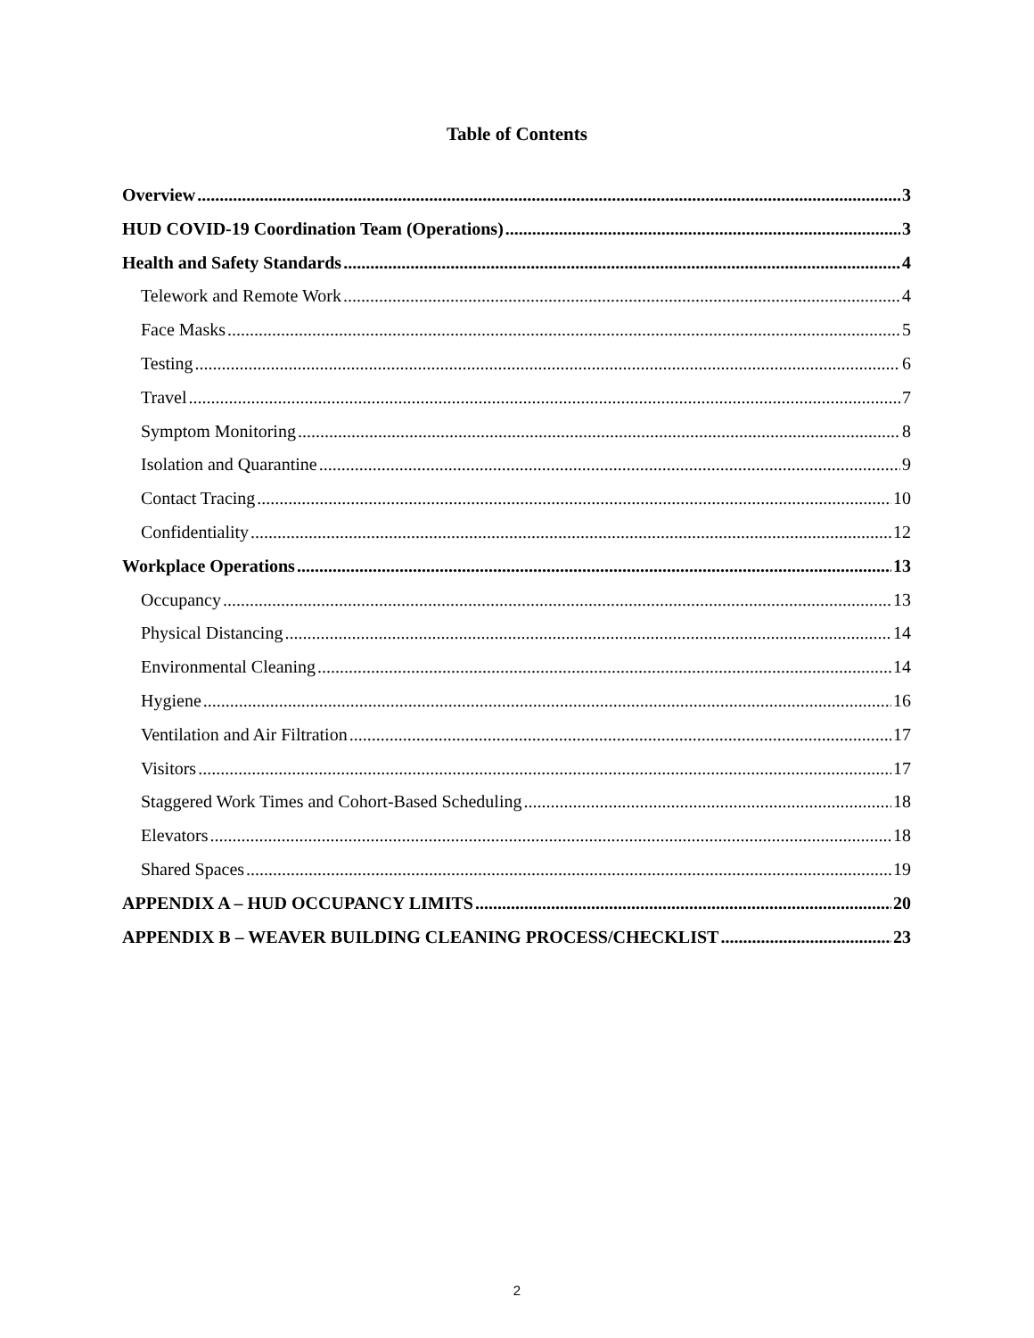Table of Contents
Overview 3
HUD COVID-19 Coordination Team (Operations) 3
Health and Safety Standards 4
Telework and Remote Work 4
Face Masks 5
Testing 6
Travel 7
Symptom Monitoring 8
Isolation and Quarantine 9
Contact Tracing 10
Confidentiality 12
Workplace Operations 13
Occupancy 13
Physical Distancing 14
Environmental Cleaning 14
Hygiene 16
Ventilation and Air Filtration 17
Visitors 17
Staggered Work Times and Cohort-Based Scheduling 18
Elevators 18
Shared Spaces 19
APPENDIX A – HUD OCCUPANCY LIMITS 20
APPENDIX B – WEAVER BUILDING CLEANING PROCESS/CHECKLIST 23
2